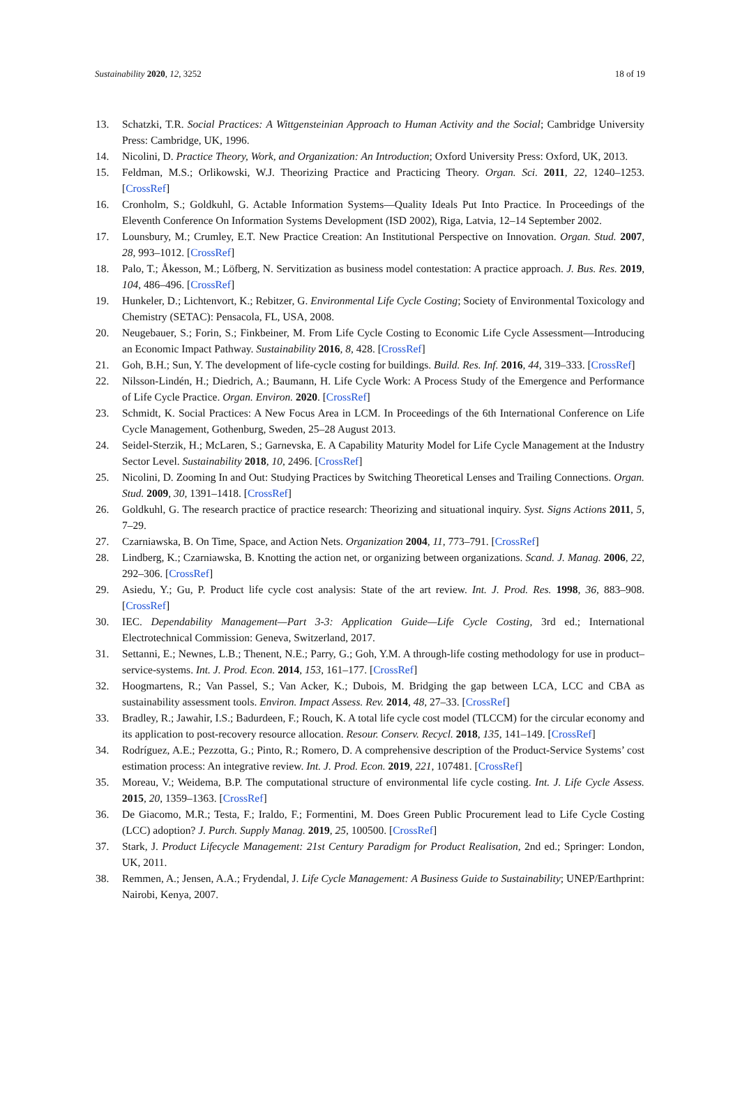Sustainability 2020, 12, 3252 18 of 19
13. Schatzki, T.R. Social Practices: A Wittgensteinian Approach to Human Activity and the Social; Cambridge University Press: Cambridge, UK, 1996.
14. Nicolini, D. Practice Theory, Work, and Organization: An Introduction; Oxford University Press: Oxford, UK, 2013.
15. Feldman, M.S.; Orlikowski, W.J. Theorizing Practice and Practicing Theory. Organ. Sci. 2011, 22, 1240–1253. [CrossRef]
16. Cronholm, S.; Goldkuhl, G. Actable Information Systems—Quality Ideals Put Into Practice. In Proceedings of the Eleventh Conference On Information Systems Development (ISD 2002), Riga, Latvia, 12–14 September 2002.
17. Lounsbury, M.; Crumley, E.T. New Practice Creation: An Institutional Perspective on Innovation. Organ. Stud. 2007, 28, 993–1012. [CrossRef]
18. Palo, T.; Åkesson, M.; Löfberg, N. Servitization as business model contestation: A practice approach. J. Bus. Res. 2019, 104, 486–496. [CrossRef]
19. Hunkeler, D.; Lichtenvort, K.; Rebitzer, G. Environmental Life Cycle Costing; Society of Environmental Toxicology and Chemistry (SETAC): Pensacola, FL, USA, 2008.
20. Neugebauer, S.; Forin, S.; Finkbeiner, M. From Life Cycle Costing to Economic Life Cycle Assessment—Introducing an Economic Impact Pathway. Sustainability 2016, 8, 428. [CrossRef]
21. Goh, B.H.; Sun, Y. The development of life-cycle costing for buildings. Build. Res. Inf. 2016, 44, 319–333. [CrossRef]
22. Nilsson-Lindén, H.; Diedrich, A.; Baumann, H. Life Cycle Work: A Process Study of the Emergence and Performance of Life Cycle Practice. Organ. Environ. 2020. [CrossRef]
23. Schmidt, K. Social Practices: A New Focus Area in LCM. In Proceedings of the 6th International Conference on Life Cycle Management, Gothenburg, Sweden, 25–28 August 2013.
24. Seidel-Sterzik, H.; McLaren, S.; Garnevska, E. A Capability Maturity Model for Life Cycle Management at the Industry Sector Level. Sustainability 2018, 10, 2496. [CrossRef]
25. Nicolini, D. Zooming In and Out: Studying Practices by Switching Theoretical Lenses and Trailing Connections. Organ. Stud. 2009, 30, 1391–1418. [CrossRef]
26. Goldkuhl, G. The research practice of practice research: Theorizing and situational inquiry. Syst. Signs Actions 2011, 5, 7–29.
27. Czarniawska, B. On Time, Space, and Action Nets. Organization 2004, 11, 773–791. [CrossRef]
28. Lindberg, K.; Czarniawska, B. Knotting the action net, or organizing between organizations. Scand. J. Manag. 2006, 22, 292–306. [CrossRef]
29. Asiedu, Y.; Gu, P. Product life cycle cost analysis: State of the art review. Int. J. Prod. Res. 1998, 36, 883–908. [CrossRef]
30. IEC. Dependability Management—Part 3-3: Application Guide—Life Cycle Costing, 3rd ed.; International Electrotechnical Commission: Geneva, Switzerland, 2017.
31. Settanni, E.; Newnes, L.B.; Thenent, N.E.; Parry, G.; Goh, Y.M. A through-life costing methodology for use in product–service-systems. Int. J. Prod. Econ. 2014, 153, 161–177. [CrossRef]
32. Hoogmartens, R.; Van Passel, S.; Van Acker, K.; Dubois, M. Bridging the gap between LCA, LCC and CBA as sustainability assessment tools. Environ. Impact Assess. Rev. 2014, 48, 27–33. [CrossRef]
33. Bradley, R.; Jawahir, I.S.; Badurdeen, F.; Rouch, K. A total life cycle cost model (TLCCM) for the circular economy and its application to post-recovery resource allocation. Resour. Conserv. Recycl. 2018, 135, 141–149. [CrossRef]
34. Rodríguez, A.E.; Pezzotta, G.; Pinto, R.; Romero, D. A comprehensive description of the Product-Service Systems’ cost estimation process: An integrative review. Int. J. Prod. Econ. 2019, 221, 107481. [CrossRef]
35. Moreau, V.; Weidema, B.P. The computational structure of environmental life cycle costing. Int. J. Life Cycle Assess. 2015, 20, 1359–1363. [CrossRef]
36. De Giacomo, M.R.; Testa, F.; Iraldo, F.; Formentini, M. Does Green Public Procurement lead to Life Cycle Costing (LCC) adoption? J. Purch. Supply Manag. 2019, 25, 100500. [CrossRef]
37. Stark, J. Product Lifecycle Management: 21st Century Paradigm for Product Realisation, 2nd ed.; Springer: London, UK, 2011.
38. Remmen, A.; Jensen, A.A.; Frydendal, J. Life Cycle Management: A Business Guide to Sustainability; UNEP/Earthprint: Nairobi, Kenya, 2007.